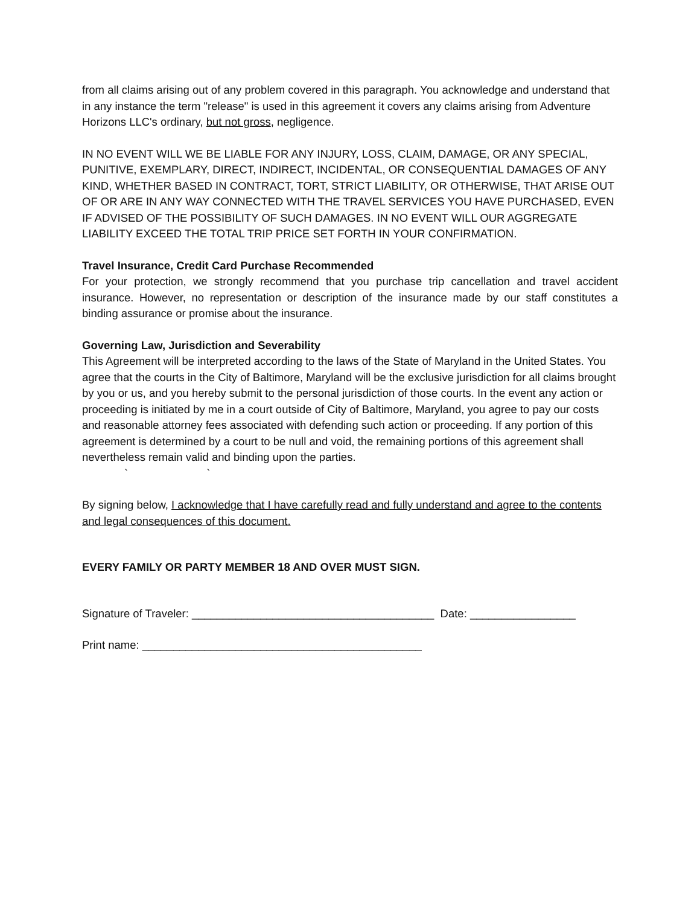from all claims arising out of any problem covered in this paragraph. You acknowledge and understand that in any instance the term "release" is used in this agreement it covers any claims arising from Adventure Horizons LLC's ordinary, but not gross, negligence.
IN NO EVENT WILL WE BE LIABLE FOR ANY INJURY, LOSS, CLAIM, DAMAGE, OR ANY SPECIAL, PUNITIVE, EXEMPLARY, DIRECT, INDIRECT, INCIDENTAL, OR CONSEQUENTIAL DAMAGES OF ANY KIND, WHETHER BASED IN CONTRACT, TORT, STRICT LIABILITY, OR OTHERWISE, THAT ARISE OUT OF OR ARE IN ANY WAY CONNECTED WITH THE TRAVEL SERVICES YOU HAVE PURCHASED, EVEN IF ADVISED OF THE POSSIBILITY OF SUCH DAMAGES. IN NO EVENT WILL OUR AGGREGATE LIABILITY EXCEED THE TOTAL TRIP PRICE SET FORTH IN YOUR CONFIRMATION.
Travel Insurance, Credit Card Purchase Recommended
For your protection, we strongly recommend that you purchase trip cancellation and travel accident insurance. However, no representation or description of the insurance made by our staff constitutes a binding assurance or promise about the insurance.
Governing Law, Jurisdiction and Severability
This Agreement will be interpreted according to the laws of the State of Maryland in the United States. You agree that the courts in the City of Baltimore, Maryland will be the exclusive jurisdiction for all claims brought by you or us, and you hereby submit to the personal jurisdiction of those courts. In the event any action or proceeding is initiated by me in a court outside of City of Baltimore, Maryland, you agree to pay our costs and reasonable attorney fees associated with defending such action or proceeding. If any portion of this agreement is determined by a court to be null and void, the remaining portions of this agreement shall nevertheless remain valid and binding upon the parties.
` `
By signing below, I acknowledge that I have carefully read and fully understand and agree to the contents and legal consequences of this document.
EVERY FAMILY OR PARTY MEMBER 18 AND OVER MUST SIGN.
Signature of Traveler: _______________________________________ Date: _________________
Print name: _____________________________________________